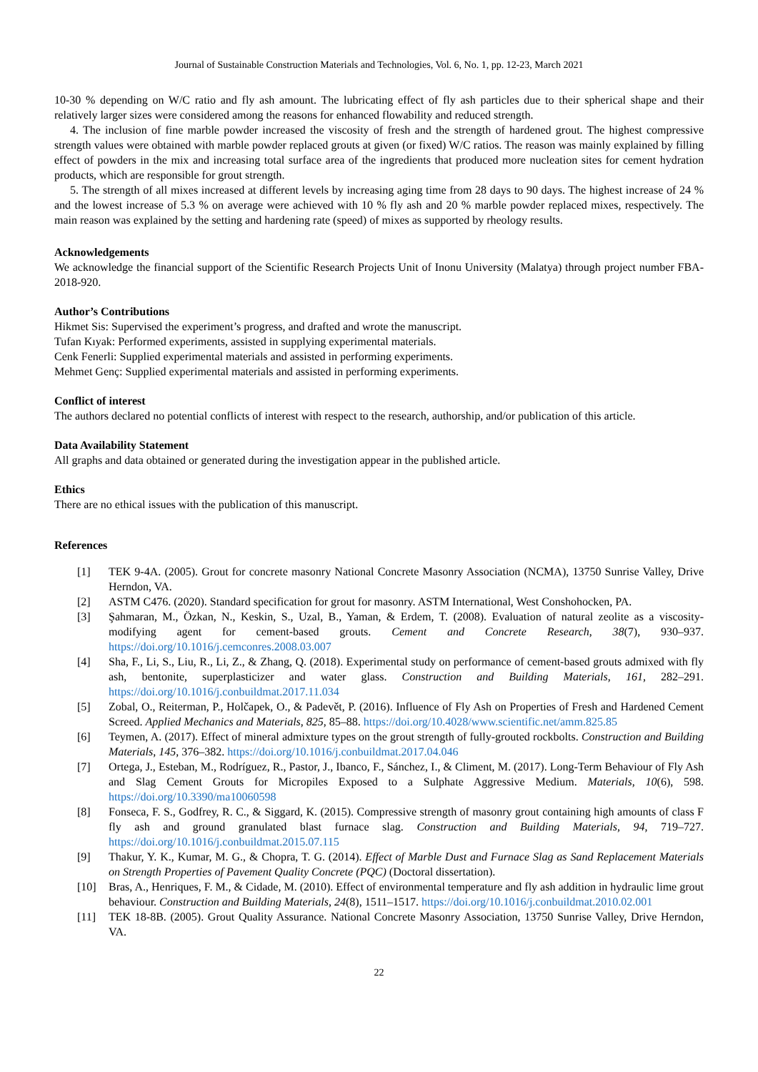Journal of Sustainable Construction Materials and Technologies, Vol. 6, No. 1, pp. 12-23, March 2021
10-30 % depending on W/C ratio and fly ash amount. The lubricating effect of fly ash particles due to their spherical shape and their relatively larger sizes were considered among the reasons for enhanced flowability and reduced strength.
4. The inclusion of fine marble powder increased the viscosity of fresh and the strength of hardened grout. The highest compressive strength values were obtained with marble powder replaced grouts at given (or fixed) W/C ratios. The reason was mainly explained by filling effect of powders in the mix and increasing total surface area of the ingredients that produced more nucleation sites for cement hydration products, which are responsible for grout strength.
5. The strength of all mixes increased at different levels by increasing aging time from 28 days to 90 days. The highest increase of 24 % and the lowest increase of 5.3 % on average were achieved with 10 % fly ash and 20 % marble powder replaced mixes, respectively. The main reason was explained by the setting and hardening rate (speed) of mixes as supported by rheology results.
Acknowledgements
We acknowledge the financial support of the Scientific Research Projects Unit of Inonu University (Malatya) through project number FBA-2018-920.
Author’s Contributions
Hikmet Sis: Supervised the experiment’s progress, and drafted and wrote the manuscript.
Tufan Kıyak: Performed experiments, assisted in supplying experimental materials.
Cenk Fenerli: Supplied experimental materials and assisted in performing experiments.
Mehmet Genç: Supplied experimental materials and assisted in performing experiments.
Conflict of interest
The authors declared no potential conflicts of interest with respect to the research, authorship, and/or publication of this article.
Data Availability Statement
All graphs and data obtained or generated during the investigation appear in the published article.
Ethics
There are no ethical issues with the publication of this manuscript.
References
[1] TEK 9-4A. (2005). Grout for concrete masonry National Concrete Masonry Association (NCMA), 13750 Sunrise Valley, Drive Herndon, VA.
[2] ASTM C476. (2020). Standard specification for grout for masonry. ASTM International, West Conshohocken, PA.
[3] Şahmaran, M., Özkan, N., Keskin, S., Uzal, B., Yaman, & Erdem, T. (2008). Evaluation of natural zeolite as a viscosity-modifying agent for cement-based grouts. Cement and Concrete Research, 38(7), 930–937. https://doi.org/10.1016/j.cemconres.2008.03.007
[4] Sha, F., Li, S., Liu, R., Li, Z., & Zhang, Q. (2018). Experimental study on performance of cement-based grouts admixed with fly ash, bentonite, superplasticizer and water glass. Construction and Building Materials, 161, 282–291. https://doi.org/10.1016/j.conbuildmat.2017.11.034
[5] Zobal, O., Reiterman, P., Holčapek, O., & Padevět, P. (2016). Influence of Fly Ash on Properties of Fresh and Hardened Cement Screed. Applied Mechanics and Materials, 825, 85–88. https://doi.org/10.4028/www.scientific.net/amm.825.85
[6] Teymen, A. (2017). Effect of mineral admixture types on the grout strength of fully-grouted rockbolts. Construction and Building Materials, 145, 376–382. https://doi.org/10.1016/j.conbuildmat.2017.04.046
[7] Ortega, J., Esteban, M., Rodríguez, R., Pastor, J., Ibanco, F., Sánchez, I., & Climent, M. (2017). Long-Term Behaviour of Fly Ash and Slag Cement Grouts for Micropiles Exposed to a Sulphate Aggressive Medium. Materials, 10(6), 598. https://doi.org/10.3390/ma10060598
[8] Fonseca, F. S., Godfrey, R. C., & Siggard, K. (2015). Compressive strength of masonry grout containing high amounts of class F fly ash and ground granulated blast furnace slag. Construction and Building Materials, 94, 719–727. https://doi.org/10.1016/j.conbuildmat.2015.07.115
[9] Thakur, Y. K., Kumar, M. G., & Chopra, T. G. (2014). Effect of Marble Dust and Furnace Slag as Sand Replacement Materials on Strength Properties of Pavement Quality Concrete (PQC) (Doctoral dissertation).
[10] Bras, A., Henriques, F. M., & Cidade, M. (2010). Effect of environmental temperature and fly ash addition in hydraulic lime grout behaviour. Construction and Building Materials, 24(8), 1511–1517. https://doi.org/10.1016/j.conbuildmat.2010.02.001
[11] TEK 18-8B. (2005). Grout Quality Assurance. National Concrete Masonry Association, 13750 Sunrise Valley, Drive Herndon, VA.
22